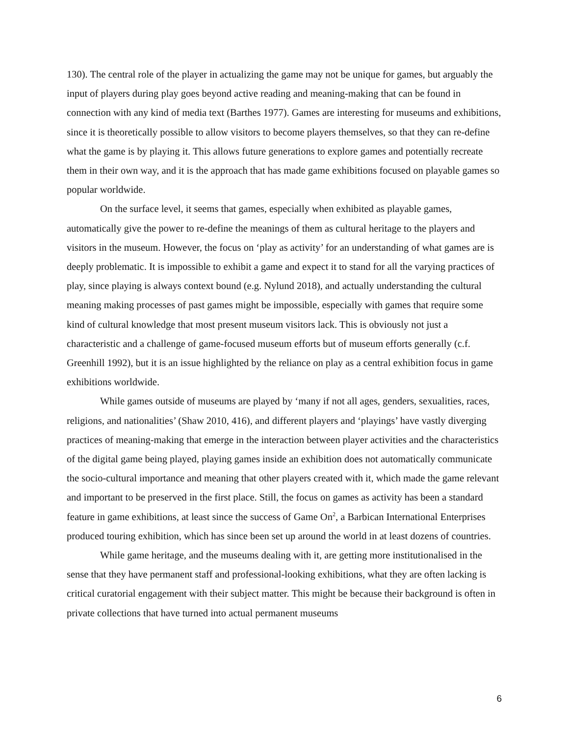130). The central role of the player in actualizing the game may not be unique for games, but arguably the input of players during play goes beyond active reading and meaning-making that can be found in connection with any kind of media text (Barthes 1977). Games are interesting for museums and exhibitions, since it is theoretically possible to allow visitors to become players themselves, so that they can re-define what the game is by playing it. This allows future generations to explore games and potentially recreate them in their own way, and it is the approach that has made game exhibitions focused on playable games so popular worldwide.
On the surface level, it seems that games, especially when exhibited as playable games, automatically give the power to re-define the meanings of them as cultural heritage to the players and visitors in the museum. However, the focus on ‘play as activity’ for an understanding of what games are is deeply problematic. It is impossible to exhibit a game and expect it to stand for all the varying practices of play, since playing is always context bound (e.g. Nylund 2018), and actually understanding the cultural meaning making processes of past games might be impossible, especially with games that require some kind of cultural knowledge that most present museum visitors lack. This is obviously not just a characteristic and a challenge of game-focused museum efforts but of museum efforts generally (c.f. Greenhill 1992), but it is an issue highlighted by the reliance on play as a central exhibition focus in game exhibitions worldwide.
While games outside of museums are played by ‘many if not all ages, genders, sexualities, races, religions, and nationalities’ (Shaw 2010, 416), and different players and ‘playings’ have vastly diverging practices of meaning-making that emerge in the interaction between player activities and the characteristics of the digital game being played, playing games inside an exhibition does not automatically communicate the socio-cultural importance and meaning that other players created with it, which made the game relevant and important to be preserved in the first place. Still, the focus on games as activity has been a standard feature in game exhibitions, at least since the success of Game On<sup>2</sup>, a Barbican International Enterprises produced touring exhibition, which has since been set up around the world in at least dozens of countries.
While game heritage, and the museums dealing with it, are getting more institutionalised in the sense that they have permanent staff and professional-looking exhibitions, what they are often lacking is critical curatorial engagement with their subject matter. This might be because their background is often in private collections that have turned into actual permanent museums
6